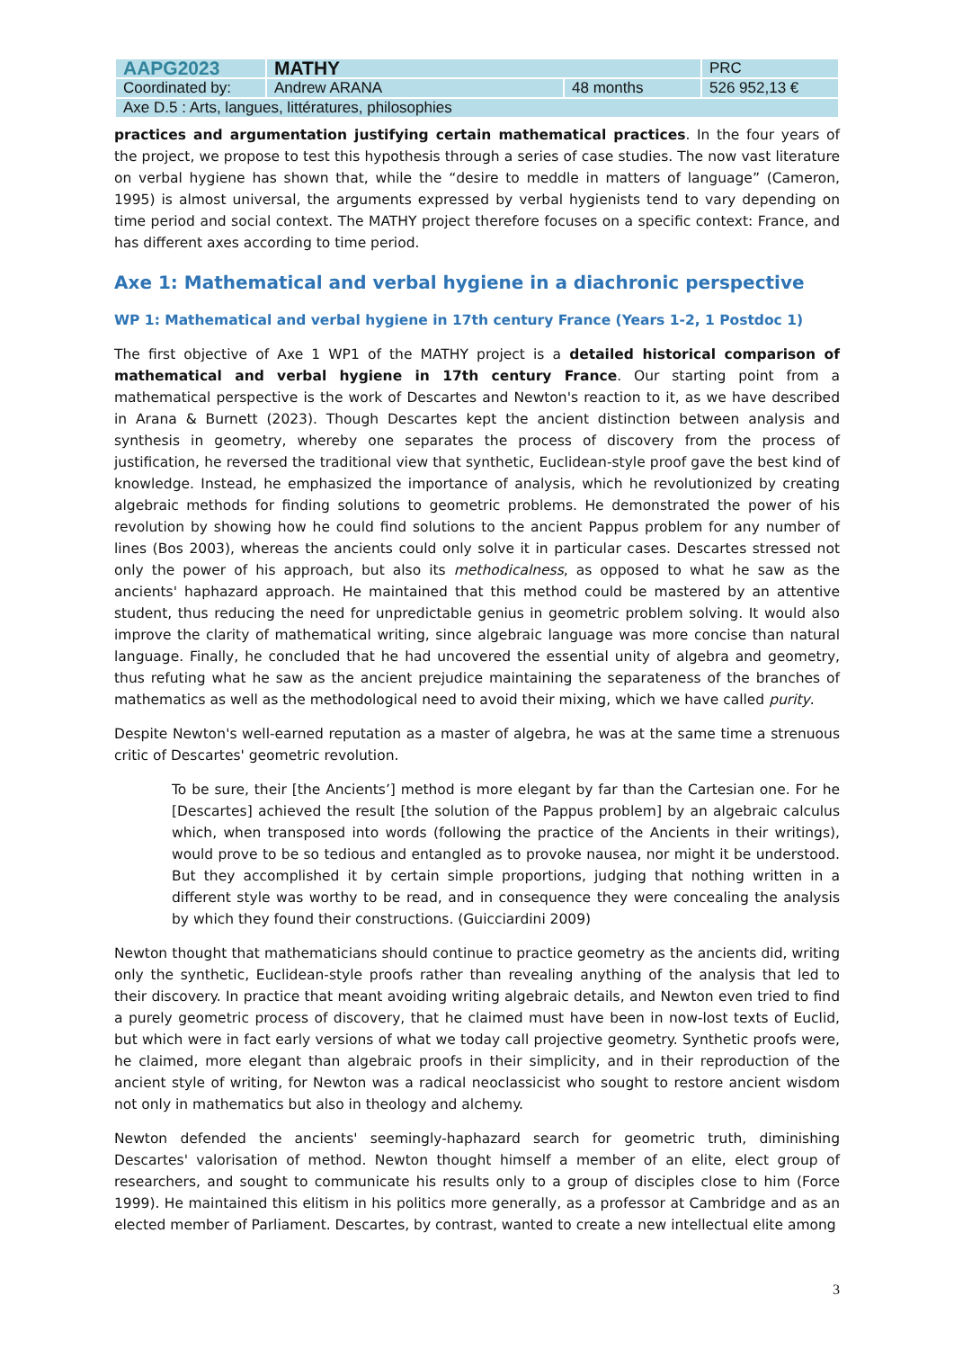| AAPG2023 | MATHY | | PRC |
| Coordinated by: | Andrew ARANA | 48 months | 526 952,13 € |
| Axe D.5 : Arts, langues, littératures, philosophies | | | |
practices and argumentation justifying certain mathematical practices. In the four years of the project, we propose to test this hypothesis through a series of case studies. The now vast literature on verbal hygiene has shown that, while the “desire to meddle in matters of language” (Cameron, 1995) is almost universal, the arguments expressed by verbal hygienists tend to vary depending on time period and social context. The MATHY project therefore focuses on a specific context: France, and has different axes according to time period.
Axe 1: Mathematical and verbal hygiene in a diachronic perspective
WP 1: Mathematical and verbal hygiene in 17th century France (Years 1-2, 1 Postdoc 1)
The first objective of Axe 1 WP1 of the MATHY project is a detailed historical comparison of mathematical and verbal hygiene in 17th century France. Our starting point from a mathematical perspective is the work of Descartes and Newton's reaction to it, as we have described in Arana & Burnett (2023). Though Descartes kept the ancient distinction between analysis and synthesis in geometry, whereby one separates the process of discovery from the process of justification, he reversed the traditional view that synthetic, Euclidean-style proof gave the best kind of knowledge. Instead, he emphasized the importance of analysis, which he revolutionized by creating algebraic methods for finding solutions to geometric problems. He demonstrated the power of his revolution by showing how he could find solutions to the ancient Pappus problem for any number of lines (Bos 2003), whereas the ancients could only solve it in particular cases. Descartes stressed not only the power of his approach, but also its methodicalness, as opposed to what he saw as the ancients' haphazard approach. He maintained that this method could be mastered by an attentive student, thus reducing the need for unpredictable genius in geometric problem solving. It would also improve the clarity of mathematical writing, since algebraic language was more concise than natural language. Finally, he concluded that he had uncovered the essential unity of algebra and geometry, thus refuting what he saw as the ancient prejudice maintaining the separateness of the branches of mathematics as well as the methodological need to avoid their mixing, which we have called purity.
Despite Newton's well-earned reputation as a master of algebra, he was at the same time a strenuous critic of Descartes' geometric revolution.
To be sure, their [the Ancients’] method is more elegant by far than the Cartesian one. For he [Descartes] achieved the result [the solution of the Pappus problem] by an algebraic calculus which, when transposed into words (following the practice of the Ancients in their writings), would prove to be so tedious and entangled as to provoke nausea, nor might it be understood. But they accomplished it by certain simple proportions, judging that nothing written in a different style was worthy to be read, and in consequence they were concealing the analysis by which they found their constructions. (Guicciardini 2009)
Newton thought that mathematicians should continue to practice geometry as the ancients did, writing only the synthetic, Euclidean-style proofs rather than revealing anything of the analysis that led to their discovery. In practice that meant avoiding writing algebraic details, and Newton even tried to find a purely geometric process of discovery, that he claimed must have been in now-lost texts of Euclid, but which were in fact early versions of what we today call projective geometry. Synthetic proofs were, he claimed, more elegant than algebraic proofs in their simplicity, and in their reproduction of the ancient style of writing, for Newton was a radical neoclassicist who sought to restore ancient wisdom not only in mathematics but also in theology and alchemy.
Newton defended the ancients' seemingly-haphazard search for geometric truth, diminishing Descartes' valorisation of method. Newton thought himself a member of an elite, elect group of researchers, and sought to communicate his results only to a group of disciples close to him (Force 1999). He maintained this elitism in his politics more generally, as a professor at Cambridge and as an elected member of Parliament. Descartes, by contrast, wanted to create a new intellectual elite among
3